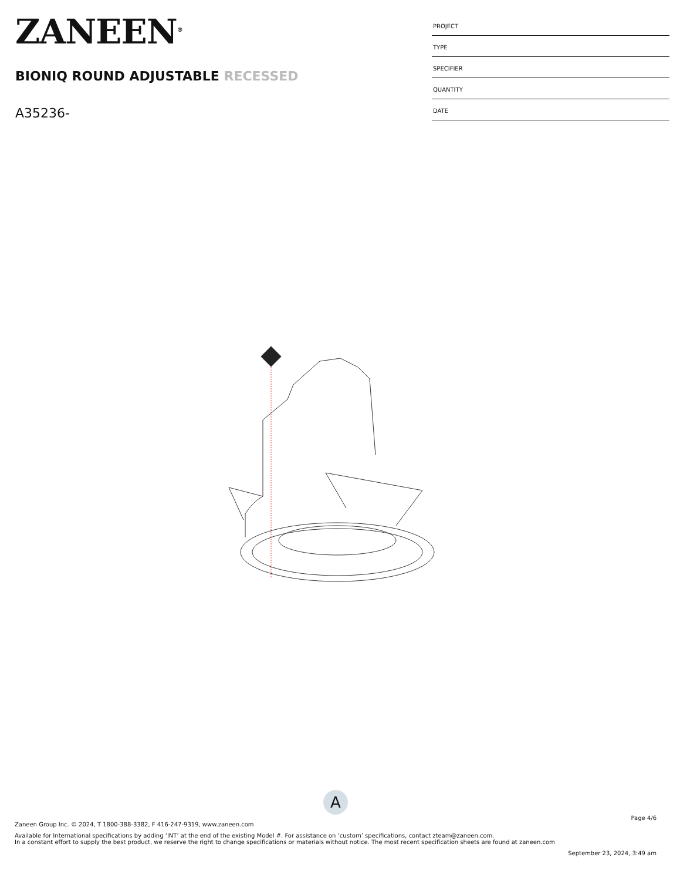ZANEEN<sup>®</sup>
BIONIQ ROUND ADJUSTABLE RECESSED
A35236-
| PROJECT |
| TYPE |
| SPECIFIER |
| QUANTITY |
| DATE |
A
Page 4/6
Zaneen Group Inc. © 2024, T 1800-388-3382, F 416-247-9319, www.zaneen.com
Available for International specifications by adding ‘INT’ at the end of the existing Model #. For assistance on ‘custom’ specifications, contact zteam@zaneen.com.
In a constant effort to supply the best product, we reserve the right to change specifications or materials without notice. The most recent specification sheets are found at zaneen.com
September 23, 2024, 3:49 am